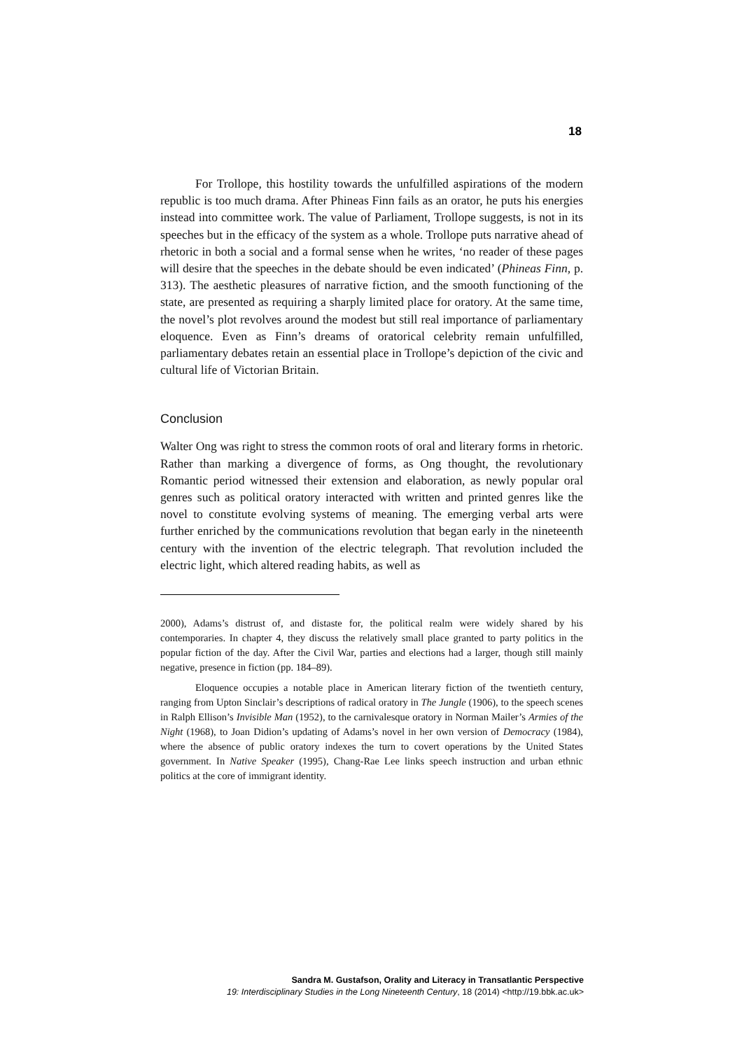18
For Trollope, this hostility towards the unfulfilled aspirations of the modern republic is too much drama. After Phineas Finn fails as an orator, he puts his energies instead into committee work. The value of Parliament, Trollope suggests, is not in its speeches but in the efficacy of the system as a whole. Trollope puts narrative ahead of rhetoric in both a social and a formal sense when he writes, ‘no reader of these pages will desire that the speeches in the debate should be even indicated’ (Phineas Finn, p. 313). The aesthetic pleasures of narrative fiction, and the smooth functioning of the state, are presented as requiring a sharply limited place for oratory. At the same time, the novel’s plot revolves around the modest but still real importance of parliamentary eloquence. Even as Finn’s dreams of oratorical celebrity remain unfulfilled, parliamentary debates retain an essential place in Trollope’s depiction of the civic and cultural life of Victorian Britain.
Conclusion
Walter Ong was right to stress the common roots of oral and literary forms in rhetoric. Rather than marking a divergence of forms, as Ong thought, the revolutionary Romantic period witnessed their extension and elaboration, as newly popular oral genres such as political oratory interacted with written and printed genres like the novel to constitute evolving systems of meaning. The emerging verbal arts were further enriched by the communications revolution that began early in the nineteenth century with the invention of the electric telegraph. That revolution included the electric light, which altered reading habits, as well as
2000), Adams’s distrust of, and distaste for, the political realm were widely shared by his contemporaries. In chapter 4, they discuss the relatively small place granted to party politics in the popular fiction of the day. After the Civil War, parties and elections had a larger, though still mainly negative, presence in fiction (pp. 184–89).
Eloquence occupies a notable place in American literary fiction of the twentieth century, ranging from Upton Sinclair’s descriptions of radical oratory in The Jungle (1906), to the speech scenes in Ralph Ellison’s Invisible Man (1952), to the carnivalesque oratory in Norman Mailer’s Armies of the Night (1968), to Joan Didion’s updating of Adams’s novel in her own version of Democracy (1984), where the absence of public oratory indexes the turn to covert operations by the United States government. In Native Speaker (1995), Chang-Rae Lee links speech instruction and urban ethnic politics at the core of immigrant identity.
Sandra M. Gustafson, Orality and Literacy in Transatlantic Perspective
19: Interdisciplinary Studies in the Long Nineteenth Century, 18 (2014) <http://19.bbk.ac.uk>